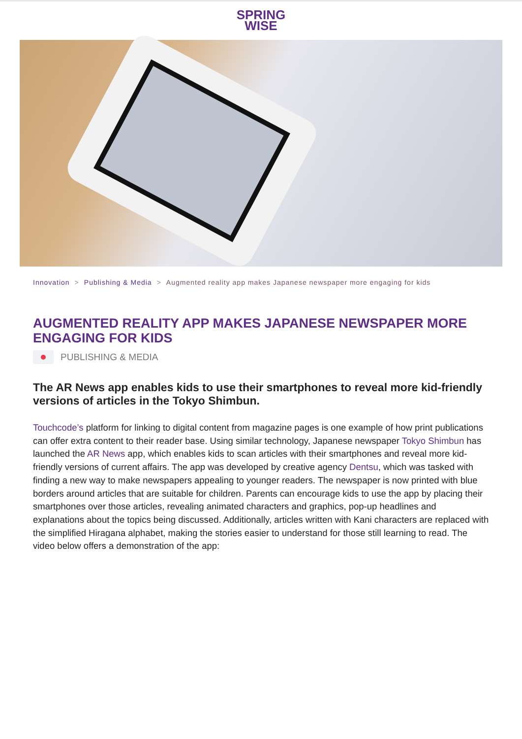SPRING
WISE
Innovation > Publishing & Media > Augmented reality app makes Japanese newspaper more engaging for kids
AUGMENTED REALITY APP MAKES JAPANESE NEWSPAPER MORE ENGAGING FOR KIDS
PUBLISHING & MEDIA
The AR News app enables kids to use their smartphones to reveal more kid-friendly versions of articles in the Tokyo Shimbun.
Touchcode’s platform for linking to digital content from magazine pages is one example of how print publications can offer extra content to their reader base. Using similar technology, Japanese newspaper Tokyo Shimbun has launched the AR News app, which enables kids to scan articles with their smartphones and reveal more kid-friendly versions of current affairs. The app was developed by creative agency Dentsu, which was tasked with finding a new way to make newspapers appealing to younger readers. The newspaper is now printed with blue borders around articles that are suitable for children. Parents can encourage kids to use the app by placing their smartphones over those articles, revealing animated characters and graphics, pop-up headlines and explanations about the topics being discussed. Additionally, articles written with Kani characters are replaced with the simplified Hiragana alphabet, making the stories easier to understand for those still learning to read. The video below offers a demonstration of the app: